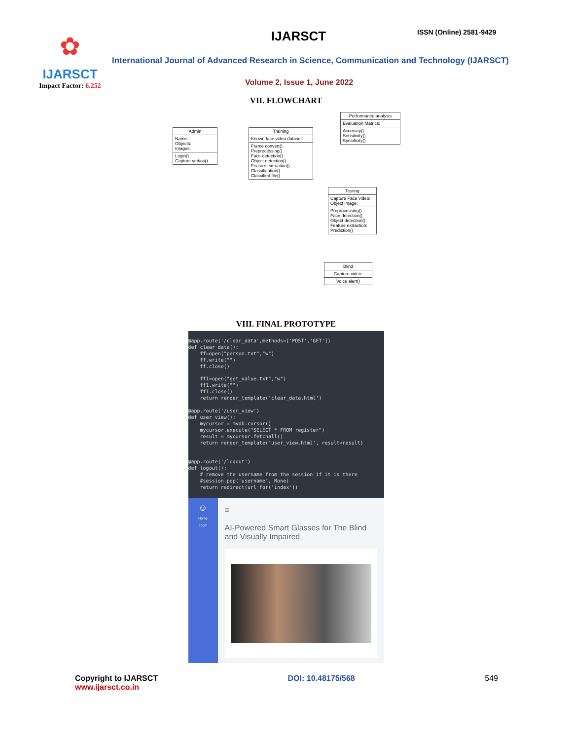✿
IJARSCT
Impact Factor: 6.252
IJARSCT ISSN (Online) 2581-9429
International Journal of Advanced Research in Science, Communication and Technology (IJARSCT)
Volume 2, Issue 1, June 2022
VII. FLOWCHART
Admin
Name:
Objects:
Images:
Login()
Capture vedios()
Training
Known face video dataset:
Frame convert()
Preprocessing()
Face detection()
Object detection()
Feature extraction()
Classification()
Classified file()
Performance analysis
Evaluation Matrics:
Accuracy()
Sensitivity()
Specificity()
Testing
Capture Face video:
Object image:
Preprocessing()
Face detection()
Object detection()
Feature extraction:
Prediction()
Blind
Capture video:
Voice alert()
VIII. FINAL PROTOTYPE
@app.route('/clear_data',methods=['POST','GET']) def clear_data(): ff=open("person.txt","w") ff.write("") ff.close() ff1=open("get_value.txt","w") ff1.write("") ff1.close() return render_template('clear_data.html') @app.route('/user_view') def user_view(): mycursor = mydb.cursor() mycursor.execute("SELECT * FROM register") result = mycursor.fetchall() return render_template('user_view.html', result=result) @app.route('/logout') def logout(): # remove the username from the session if it is there #session.pop('username', None) return redirect(url_for('index'))
☺
Home
Login
≡
AI-Powered Smart Glasses for The Blind and Visually Impaired
Copyright to IJARSCT
www.ijarsct.co.in
DOI: 10.48175/568 549